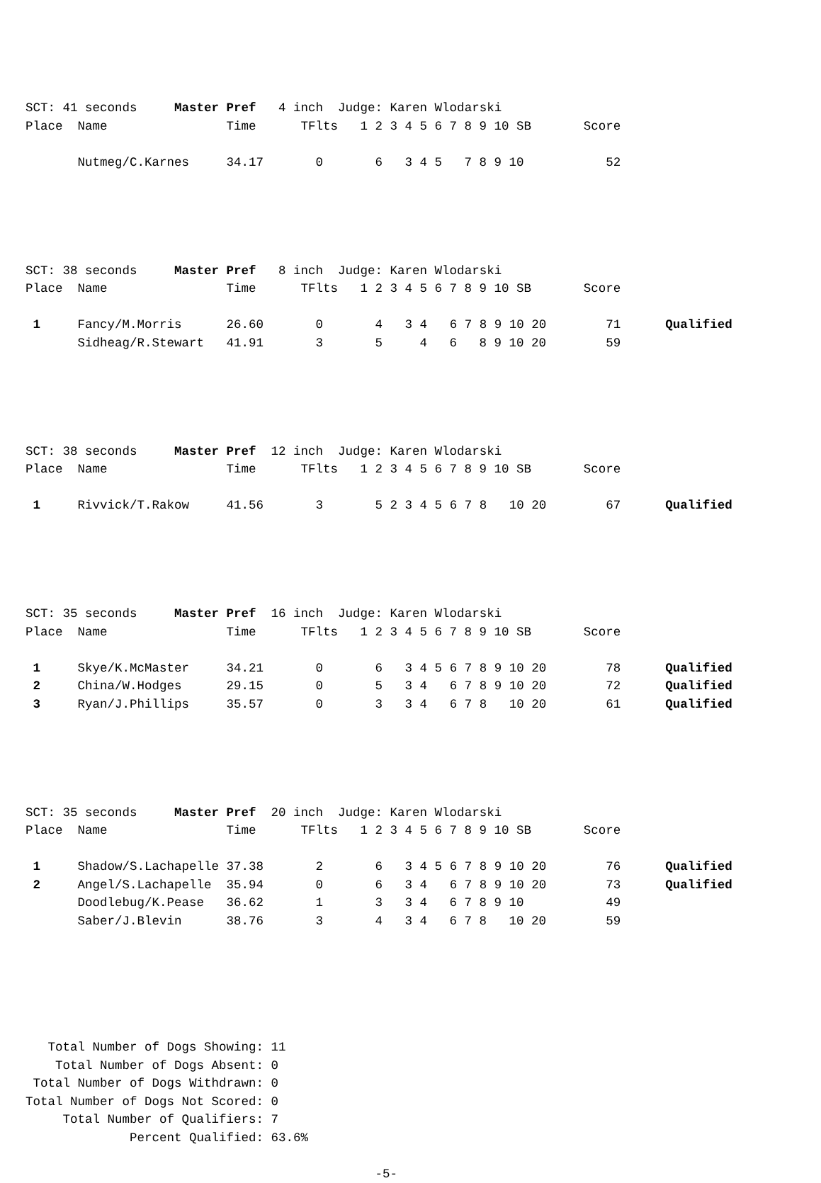SCT: 41 seconds     Master Pref   4 inch  Judge: Karen Wlodarski
Place  Name                Time      TFlts   1 2 3 4 5 6 7 8 9 10 SB       Score

       Nutmeg/C.Karnes     34.17       0       6   3 4 5   7 8 9 10           52





SCT: 38 seconds     Master Pref   8 inch  Judge: Karen Wlodarski
Place  Name                Time      TFlts   1 2 3 4 5 6 7 8 9 10 SB       Score

 1     Fancy/M.Morris      26.60       0       4   3 4   6 7 8 9 10 20        71      Qualified
       Sidheag/R.Stewart   41.91       3       5     4   6   8 9 10 20        59





SCT: 38 seconds     Master Pref  12 inch  Judge: Karen Wlodarski
Place  Name                Time      TFlts   1 2 3 4 5 6 7 8 9 10 SB       Score

 1     Rivvick/T.Rakow     41.56       3       5 2 3 4 5 6 7 8   10 20        67      Qualified





SCT: 35 seconds     Master Pref  16 inch  Judge: Karen Wlodarski
Place  Name                Time      TFlts   1 2 3 4 5 6 7 8 9 10 SB       Score

 1     Skye/K.McMaster     34.21       0       6   3 4 5 6 7 8 9 10 20        78      Qualified
 2     China/W.Hodges      29.15       0       5   3 4   6 7 8 9 10 20        72      Qualified
 3     Ryan/J.Phillips     35.57       0       3   3 4   6 7 8   10 20        61      Qualified





SCT: 35 seconds     Master Pref  20 inch  Judge: Karen Wlodarski
Place  Name                Time      TFlts   1 2 3 4 5 6 7 8 9 10 SB       Score

 1     Shadow/S.Lachapelle 37.38       2       6   3 4 5 6 7 8 9 10 20        76      Qualified
 2     Angel/S.Lachapelle  35.94       0       6   3 4   6 7 8 9 10 20        73      Qualified
       Doodlebug/K.Pease   36.62       1       3   3 4   6 7 8 9 10           49
       Saber/J.Blevin      38.76       3       4   3 4   6 7 8   10 20        59






   Total Number of Dogs Showing: 11
    Total Number of Dogs Absent: 0
 Total Number of Dogs Withdrawn: 0
Total Number of Dogs Not Scored: 0
     Total Number of Qualifiers: 7
              Percent Qualified: 63.6%

                                               -5-